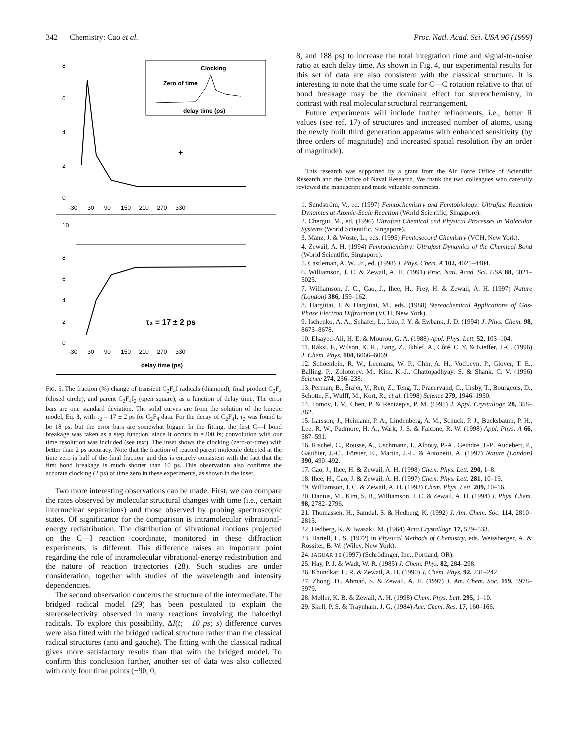342 Chemistry: Cao et al. Proc. Natl. Acad. Sci. USA 96 (1999)
Clocking
Zero of time
delay time (ps)
8
6
4
2
0
-30 30 90 150 210 270 330
+
10
8
6
4
2
0
-30 30 90 150 210 270 330
τ₂ = 17 ± 2 ps
delay time (ps)
FIG. 5. The fraction (%) change of transient C<sub>2</sub>F<sub>4</sub>I radicals (diamond), final product C<sub>2</sub>F<sub>4</sub> (closed circle), and parent C<sub>2</sub>F<sub>4</sub>I<sub>2</sub> (open square), as a function of delay time. The error bars are one standard deviation. The solid curves are from the solution of the kinetic model, Eq. 3, with τ<sub>2</sub> = 17 ± 2 ps for C<sub>2</sub>F<sub>4</sub> data. For the decay of C<sub>2</sub>F<sub>4</sub>I, τ<sub>2</sub> was found to be 18 ps, but the error bars are somewhat bigger. In the fitting, the first C—I bond breakage was taken as a step function, since it occurs in ≈200 fs; convolution with our time resolution was included (see text). The inset shows the clocking (zero-of-time) with better than 2 ps accuracy. Note that the fraction of reacted parent molecule detected at the time zero is half of the final fraction, and this is entirely consistent with the fact that the first bond breakage is much shorter than 10 ps. This observation also confirms the accurate clocking (2 ps) of time zero in these experiments, as shown in the inset.
Two more interesting observations can be made. First, we can compare the rates observed by molecular structural changes with time (i.e., certain internuclear separations) and those observed by probing spectroscopic states. Of significance for the comparison is intramolecular vibrational-energy redistribution. The distribution of vibrational motions projected on the C—I reaction coordinate, monitored in these diffraction experiments, is different. This difference raises an important point regarding the role of intramolecular vibrational-energy redistribution and the nature of reaction trajectories (28). Such studies are under consideration, together with studies of the wavelength and intensity dependencies.
The second observation concerns the structure of the intermediate. The bridged radical model (29) has been postulated to explain the stereoselectivity observed in many reactions involving the haloethyl radicals. To explore this possibility, ΔI(t; +10 ps; s) difference curves were also fitted with the bridged radical structure rather than the classical radical structures (anti and gauche). The fitting with the classical radical gives more satisfactory results than that with the bridged model. To confirm this conclusion further, another set of data was also collected with only four time points (−90, 0,
8, and 188 ps) to increase the total integration time and signal-to-noise ratio at each delay time. As shown in Fig. 4, our experimental results for this set of data are also consistent with the classical structure. It is interesting to note that the time scale for C—C rotation relative to that of bond breakage may be the dominant effect for stereochemistry, in contrast with real molecular structural rearrangement.
Future experiments will include further refinements, i.e., better R values (see ref. 17) of structures and increased number of atoms, using the newly built third generation apparatus with enhanced sensitivity (by three orders of magnitude) and increased spatial resolution (by an order of magnitude).
This research was supported by a grant from the Air Force Office of Scientific Research and the Office of Naval Research. We thank the two colleagues who carefully reviewed the manuscript and made valuable comments.
1. Sundström, V., ed. (1997) Femtochemistry and Femtobiology: Ultrafast Reaction Dynamics at Atomic-Scale Reaction (World Scientific, Singapore).
2. Chergui, M., ed. (1996) Ultrafast Chemical and Physical Processes in Molecular Systems (World Scientific, Singapore).
3. Manz, J. & Wöste, L., eds. (1995) Femtosecond Chemistry (VCH, New York).
4. Zewail, A. H. (1994) Femtochemistry: Ultrafast Dynamics of the Chemical Bond (World Scientific, Singapore).
5. Castleman, A. W., Jr., ed. (1998) J. Phys. Chem. A 102, 4021–4404.
6. Williamson, J. C. & Zewail, A. H. (1991) Proc. Natl. Acad. Sci. USA 88, 5021–5025.
7. Williamson, J. C., Cao, J., Ihee, H., Frey, H. & Zewail, A. H. (1997) Nature (London) 386, 159–162.
8. Hargittai, I. & Hargittai, M., eds. (1988) Stereochemical Applications of Gas-Phase Electron Diffraction (VCH, New York).
9. Ischenko, A. A., Schäfer, L., Luo, J. Y. & Ewbank, J. D. (1994) J. Phys. Chem. 98, 8673–8678.
10. Elsayed-Ali, H. E. & Mourou, G. A. (1988) Appl. Phys. Lett. 52, 103–104.
11. Ráksi, F., Wilson, K. R., Jiang, Z., Ikhlef, A., Côté, C. Y. & Kieffer, J.-C. (1996) J. Chem. Phys. 104, 6066–6069.
12. Schoenlein, R. W., Leemans, W. P., Chin, A. H., Volfbeyn, P., Glover, T. E., Balling, P., Zolotorev, M., Kim, K.-J., Chattopadhyay, S. & Shank, C. V. (1996) Science 274, 236–238.
13. Perman, B., Šrajer, V., Ren, Z., Teng, T., Pradervand, C., Ursby, T., Bourgeois, D., Schotte, F., Wulff, M., Kort, R., et al. (1998) Science 279, 1946–1950.
14. Tomov, I. V., Chen, P. & Rentzepis, P. M. (1995) J. Appl. Crystallogr. 28, 358–362.
15. Larsson, J., Heimann, P. A., Lindenberg, A. M., Schuck, P. J., Bucksbaum, P. H., Lee, R. W., Padmore, H. A., Wark, J. S. & Falcone, R. W. (1998) Appl. Phys. A 66, 587–591.
16. Rischel, C., Rousse, A., Uschmann, I., Albouy, P.-A., Geindre, J.-P., Audebert, P., Gauthier, J.-C., Förster, E., Martin, J.-L. & Antonetti, A. (1997) Nature (London) 390, 490–492.
17. Cao, J., Ihee, H. & Zewail, A. H. (1998) Chem. Phys. Lett. 290, 1–8.
18. Ihee, H., Cao, J. & Zewail, A. H. (1997) Chem. Phys. Lett. 281, 10–19.
19. Williamson, J. C. & Zewail, A. H. (1993) Chem. Phys. Lett. 209, 10–16.
20. Dantus, M., Kim, S. B., Williamson, J. C. & Zewail, A. H. (1994) J. Phys. Chem. 98, 2782–2796.
21. Thomassen, H., Samdal, S. & Hedberg, K. (1992) J. Am. Chem. Soc. 114, 2810–2815.
22. Hedberg, K. & Iwasaki, M. (1964) Acta Crystallogr. 17, 529–533.
23. Bartell, L. S. (1972) in Physical Methods of Chemistry, eds. Weissberger, A. & Rossiter, B. W. (Wiley, New York).
24. JAGUAR 3.0 (1997) (Schrödinger, Inc., Portland, OR).
25. Hay, P. J. & Wadt, W. R. (1985) J. Chem. Phys. 82, 284–298.
26. Khundkar, L. R. & Zewail, A. H. (1990) J. Chem. Phys. 92, 231–242.
27. Zhong, D., Ahmad, S. & Zewail, A. H. (1997) J. Am. Chem. Soc. 119, 5978–5979.
28. Møller, K. B. & Zewail, A. H. (1998) Chem. Phys. Lett. 295, 1–10.
29. Skell, P. S. & Traynham, J. G. (1984) Acc. Chem. Res. 17, 160–166.